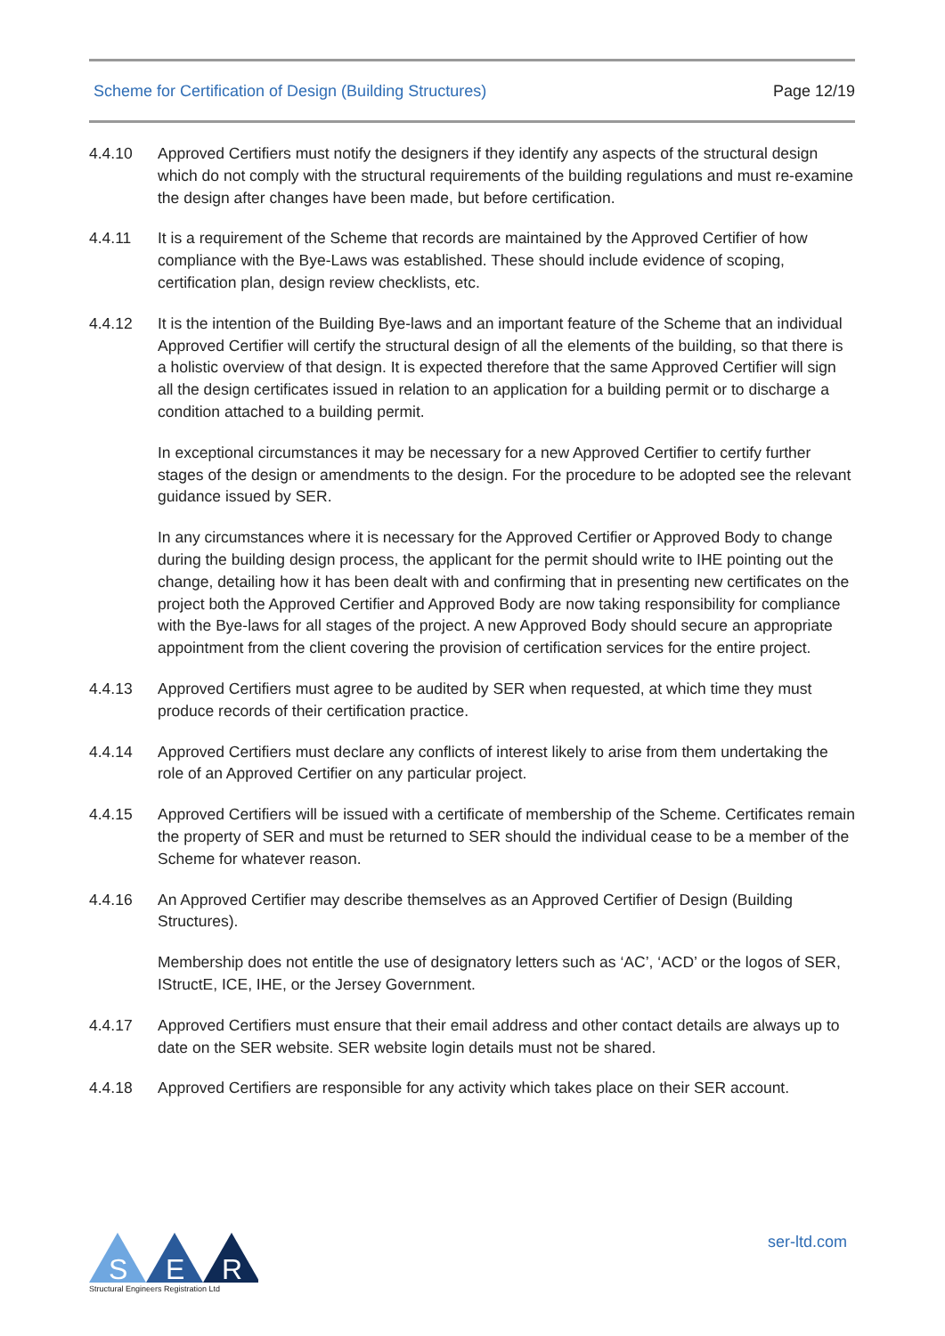Scheme for Certification of Design (Building Structures) Page 12/19
4.4.10 Approved Certifiers must notify the designers if they identify any aspects of the structural design which do not comply with the structural requirements of the building regulations and must re-examine the design after changes have been made, but before certification.
4.4.11 It is a requirement of the Scheme that records are maintained by the Approved Certifier of how compliance with the Bye-Laws was established. These should include evidence of scoping, certification plan, design review checklists, etc.
4.4.12 It is the intention of the Building Bye-laws and an important feature of the Scheme that an individual Approved Certifier will certify the structural design of all the elements of the building, so that there is a holistic overview of that design. It is expected therefore that the same Approved Certifier will sign all the design certificates issued in relation to an application for a building permit or to discharge a condition attached to a building permit.
In exceptional circumstances it may be necessary for a new Approved Certifier to certify further stages of the design or amendments to the design. For the procedure to be adopted see the relevant guidance issued by SER.
In any circumstances where it is necessary for the Approved Certifier or Approved Body to change during the building design process, the applicant for the permit should write to IHE pointing out the change, detailing how it has been dealt with and confirming that in presenting new certificates on the project both the Approved Certifier and Approved Body are now taking responsibility for compliance with the Bye-laws for all stages of the project. A new Approved Body should secure an appropriate appointment from the client covering the provision of certification services for the entire project.
4.4.13 Approved Certifiers must agree to be audited by SER when requested, at which time they must produce records of their certification practice.
4.4.14 Approved Certifiers must declare any conflicts of interest likely to arise from them undertaking the role of an Approved Certifier on any particular project.
4.4.15 Approved Certifiers will be issued with a certificate of membership of the Scheme. Certificates remain the property of SER and must be returned to SER should the individual cease to be a member of the Scheme for whatever reason.
4.4.16 An Approved Certifier may describe themselves as an Approved Certifier of Design (Building Structures).
Membership does not entitle the use of designatory letters such as ‘AC’, ‘ACD’ or the logos of SER, IStructE, ICE, IHE, or the Jersey Government.
4.4.17 Approved Certifiers must ensure that their email address and other contact details are always up to date on the SER website. SER website login details must not be shared.
4.4.18 Approved Certifiers are responsible for any activity which takes place on their SER account.
S
E
R
Structural Engineers Registration Ltd
ser-ltd.com